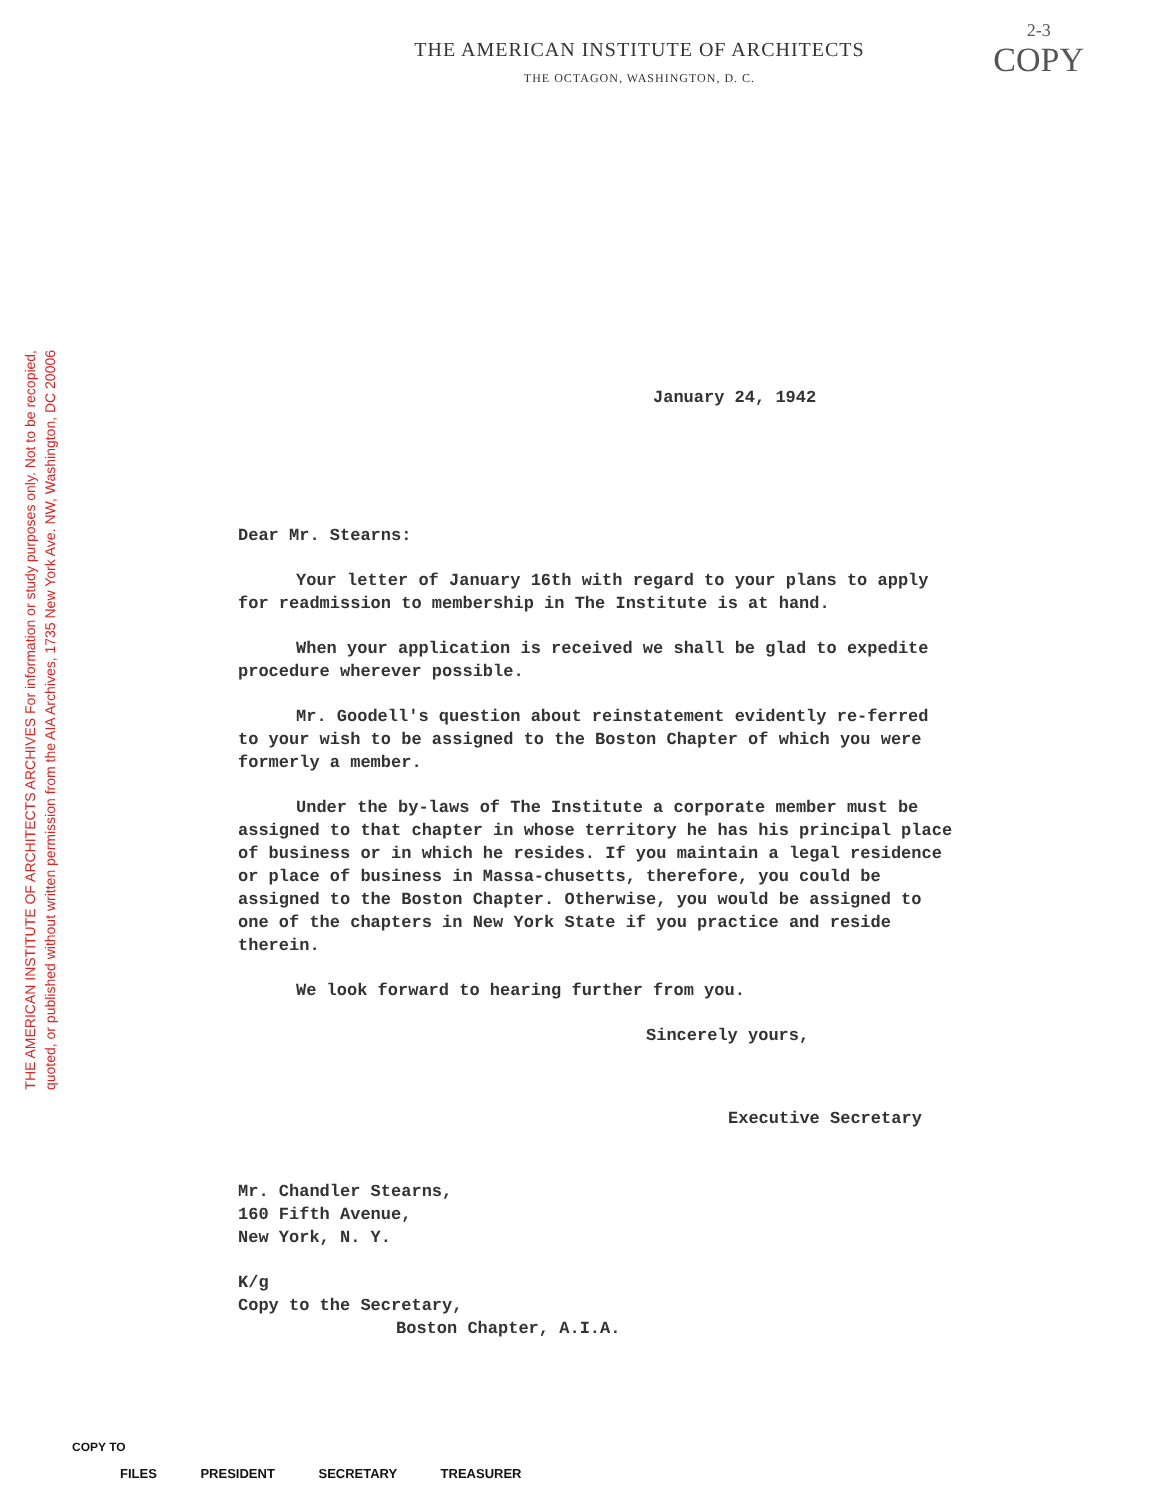THE AMERICAN INSTITUTE OF ARCHITECTS ARCHIVES For information or study purposes only. Not to be recopied,
quoted, or published without written permission from the AIA Archives, 1735 New York Ave. NW, Washington, DC 20006
2-3
COPY
THE AMERICAN INSTITUTE OF ARCHITECTS
THE OCTAGON, WASHINGTON, D. C.
January 24, 1942
Dear Mr. Stearns:
Your letter of January 16th with regard to your plans to apply for readmission to membership in The Institute is at hand.
When your application is received we shall be glad to expedite procedure wherever possible.
Mr. Goodell's question about reinstatement evidently re-ferred to your wish to be assigned to the Boston Chapter of which you were formerly a member.
Under the by-laws of The Institute a corporate member must be assigned to that chapter in whose territory he has his principal place of business or in which he resides. If you maintain a legal residence or place of business in Massa-chusetts, therefore, you could be assigned to the Boston Chapter. Otherwise, you would be assigned to one of the chapters in New York State if you practice and reside therein.
We look forward to hearing further from you.
Sincerely yours,
Executive Secretary
Mr. Chandler Stearns,
160 Fifth Avenue,
New York, N. Y.
K/g
Copy to the Secretary,
Boston Chapter, A.I.A.
COPY TO
FILES PRESIDENT SECRETARY TREASURER